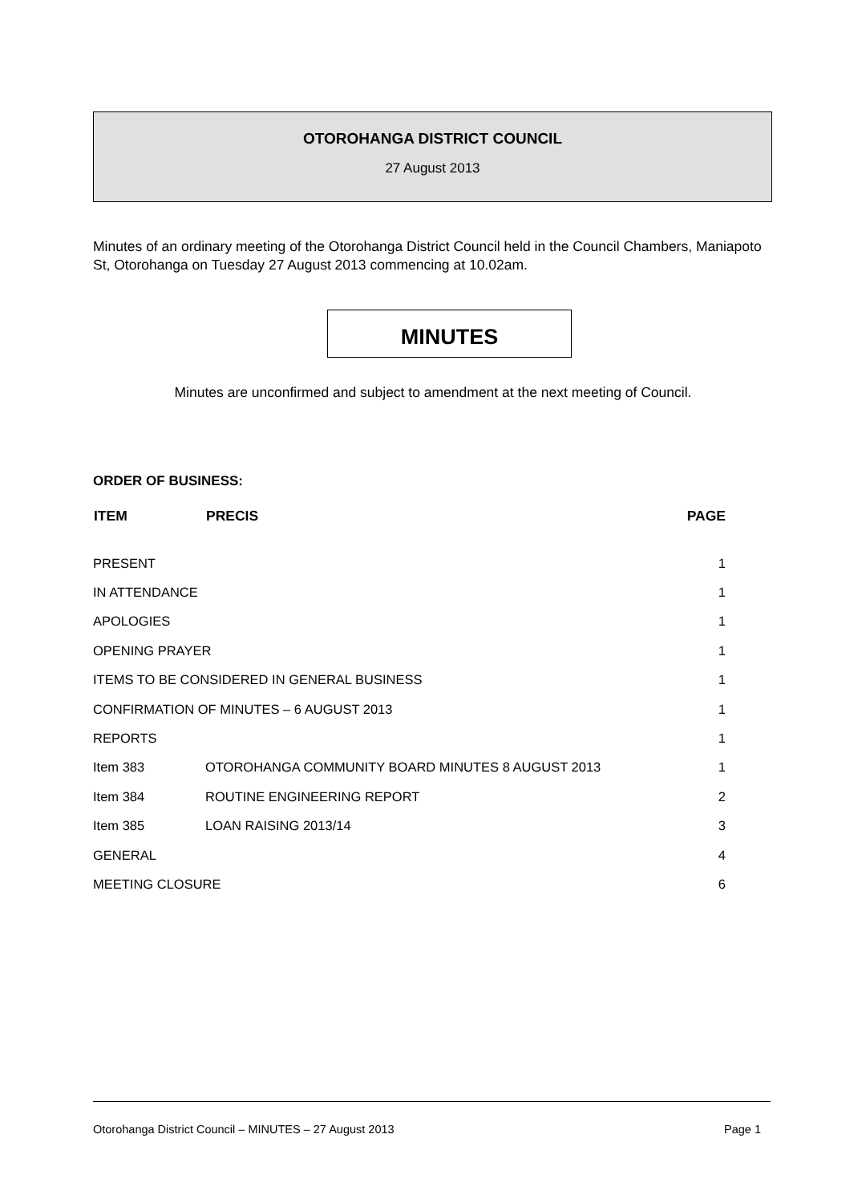OTOROHANGA DISTRICT COUNCIL
27 August 2013
Minutes of an ordinary meeting of the Otorohanga District Council held in the Council Chambers, Maniapoto St, Otorohanga on Tuesday 27 August 2013 commencing at 10.02am.
MINUTES
Minutes are unconfirmed and subject to amendment at the next meeting of Council.
ORDER OF BUSINESS:
| ITEM | PRECIS | PAGE |
| --- | --- | --- |
| PRESENT | | 1 |
| IN ATTENDANCE | | 1 |
| APOLOGIES | | 1 |
| OPENING PRAYER | | 1 |
| ITEMS TO BE CONSIDERED IN GENERAL BUSINESS | | 1 |
| CONFIRMATION OF MINUTES – 6 AUGUST 2013 | | 1 |
| REPORTS | | 1 |
| Item 383 | OTOROHANGA COMMUNITY BOARD MINUTES 8 AUGUST 2013 | 1 |
| Item 384 | ROUTINE ENGINEERING REPORT | 2 |
| Item 385 | LOAN RAISING 2013/14 | 3 |
| GENERAL | | 4 |
| MEETING CLOSURE | | 6 |
Otorohanga District Council – MINUTES – 27 August 2013 Page 1